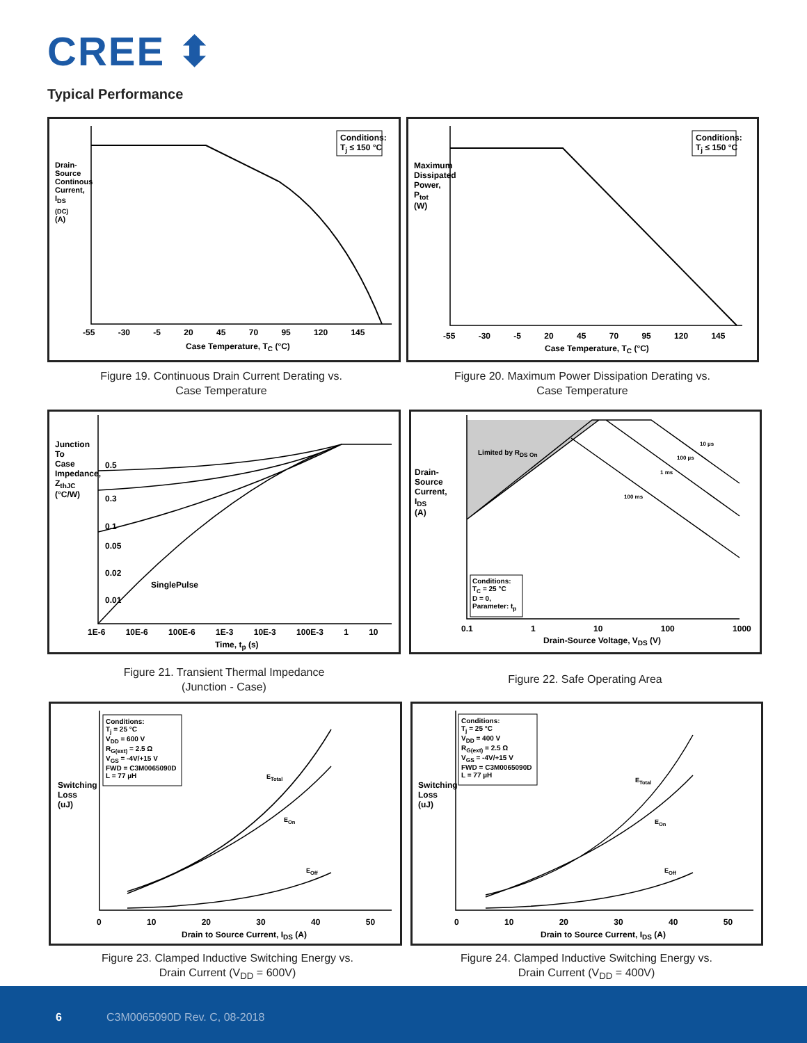CREE ⬍
Typical Performance
Conditions:
T<sub>j</sub> ≤ 150 °C
-55 -30 -5 20 45 70 95 120 145
Case Temperature, T<sub>C</sub> (°C)
Drain-Source Continous Current, I<sub>DS (DC)</sub> (A)
Figure 19. Continuous Drain Current Derating vs.
Case Temperature
Conditions:
T<sub>j</sub> ≤ 150 °C
-55 -30 -5 20 45 70 95 120 145
Case Temperature, T<sub>C</sub> (°C)
Maximum Dissipated Power, P<sub>tot</sub> (W)
Figure 20. Maximum Power Dissipation Derating vs.
Case Temperature
0.5
0.3
0.1
0.05
0.02
SinglePulse
0.01
1E-6 10E-6 100E-6 1E-3 10E-3 100E-3 1 10
Time, t<sub>p</sub> (s)
Junction To Case Impedance, Z<sub>thJC</sub> (°C/W)
Figure 21. Transient Thermal Impedance
(Junction - Case)
Limited by R<sub>DS On</sub>
10 µs
100 µs
1 ms
100 ms
Conditions:
T<sub>C</sub> = 25 °C
D = 0,
Parameter: t<sub>p</sub>
0.1 1 10 100 1000
Drain-Source Voltage, V<sub>DS</sub> (V)
Drain-Source Current, I<sub>DS</sub> (A)
Figure 22. Safe Operating Area
Conditions:
T<sub>j</sub> = 25 °C
V<sub>DD</sub> = 600 V
R<sub>G(ext)</sub> = 2.5 Ω
V<sub>GS</sub> = -4V/+15 V
FWD = C3M0065090D
L = 77 µH
E<sub>Total</sub>
E<sub>On</sub>
E<sub>Off</sub>
0 10 20 30 40 50
Drain to Source Current, I<sub>DS</sub> (A)
Switching Loss (uJ)
Figure 23. Clamped Inductive Switching Energy vs.
Drain Current (V<sub>DD</sub> = 600V)
Conditions:
T<sub>j</sub> = 25 °C
V<sub>DD</sub> = 400 V
R<sub>G(ext)</sub> = 2.5 Ω
V<sub>GS</sub> = -4V/+15 V
FWD = C3M0065090D
L = 77 µH
E<sub>Total</sub>
E<sub>On</sub>
E<sub>Off</sub>
0 10 20 30 40 50
Drain to Source Current, I<sub>DS</sub> (A)
Switching Loss (uJ)
Figure 24. Clamped Inductive Switching Energy vs.
Drain Current (V<sub>DD</sub> = 400V)
6 C3M0065090D Rev. C, 08-2018